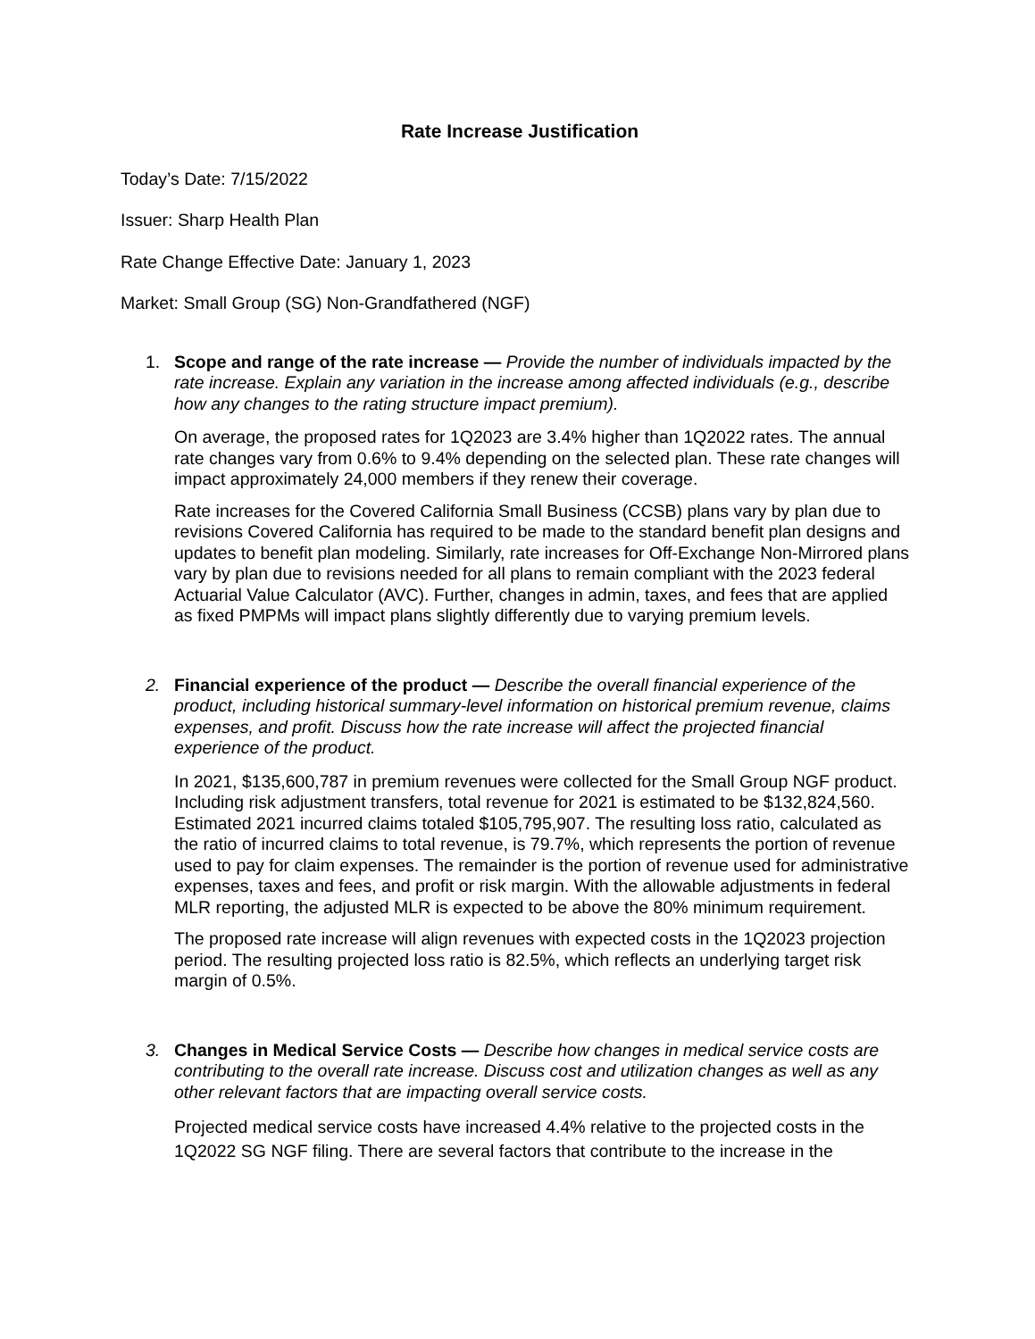Rate Increase Justification
Today’s Date: 7/15/2022
Issuer: Sharp Health Plan
Rate Change Effective Date: January 1, 2023
Market: Small Group (SG) Non-Grandfathered (NGF)
1. Scope and range of the rate increase — Provide the number of individuals impacted by the rate increase. Explain any variation in the increase among affected individuals (e.g., describe how any changes to the rating structure impact premium).
On average, the proposed rates for 1Q2023 are 3.4% higher than 1Q2022 rates. The annual rate changes vary from 0.6% to 9.4% depending on the selected plan. These rate changes will impact approximately 24,000 members if they renew their coverage.
Rate increases for the Covered California Small Business (CCSB) plans vary by plan due to revisions Covered California has required to be made to the standard benefit plan designs and updates to benefit plan modeling. Similarly, rate increases for Off-Exchange Non-Mirrored plans vary by plan due to revisions needed for all plans to remain compliant with the 2023 federal Actuarial Value Calculator (AVC). Further, changes in admin, taxes, and fees that are applied as fixed PMPMs will impact plans slightly differently due to varying premium levels.
2. Financial experience of the product — Describe the overall financial experience of the product, including historical summary-level information on historical premium revenue, claims expenses, and profit. Discuss how the rate increase will affect the projected financial experience of the product.
In 2021, $135,600,787 in premium revenues were collected for the Small Group NGF product. Including risk adjustment transfers, total revenue for 2021 is estimated to be $132,824,560. Estimated 2021 incurred claims totaled $105,795,907. The resulting loss ratio, calculated as the ratio of incurred claims to total revenue, is 79.7%, which represents the portion of revenue used to pay for claim expenses. The remainder is the portion of revenue used for administrative expenses, taxes and fees, and profit or risk margin. With the allowable adjustments in federal MLR reporting, the adjusted MLR is expected to be above the 80% minimum requirement.
The proposed rate increase will align revenues with expected costs in the 1Q2023 projection period. The resulting projected loss ratio is 82.5%, which reflects an underlying target risk margin of 0.5%.
3. Changes in Medical Service Costs — Describe how changes in medical service costs are contributing to the overall rate increase. Discuss cost and utilization changes as well as any other relevant factors that are impacting overall service costs.
Projected medical service costs have increased 4.4% relative to the projected costs in the 1Q2022 SG NGF filing. There are several factors that contribute to the increase in the